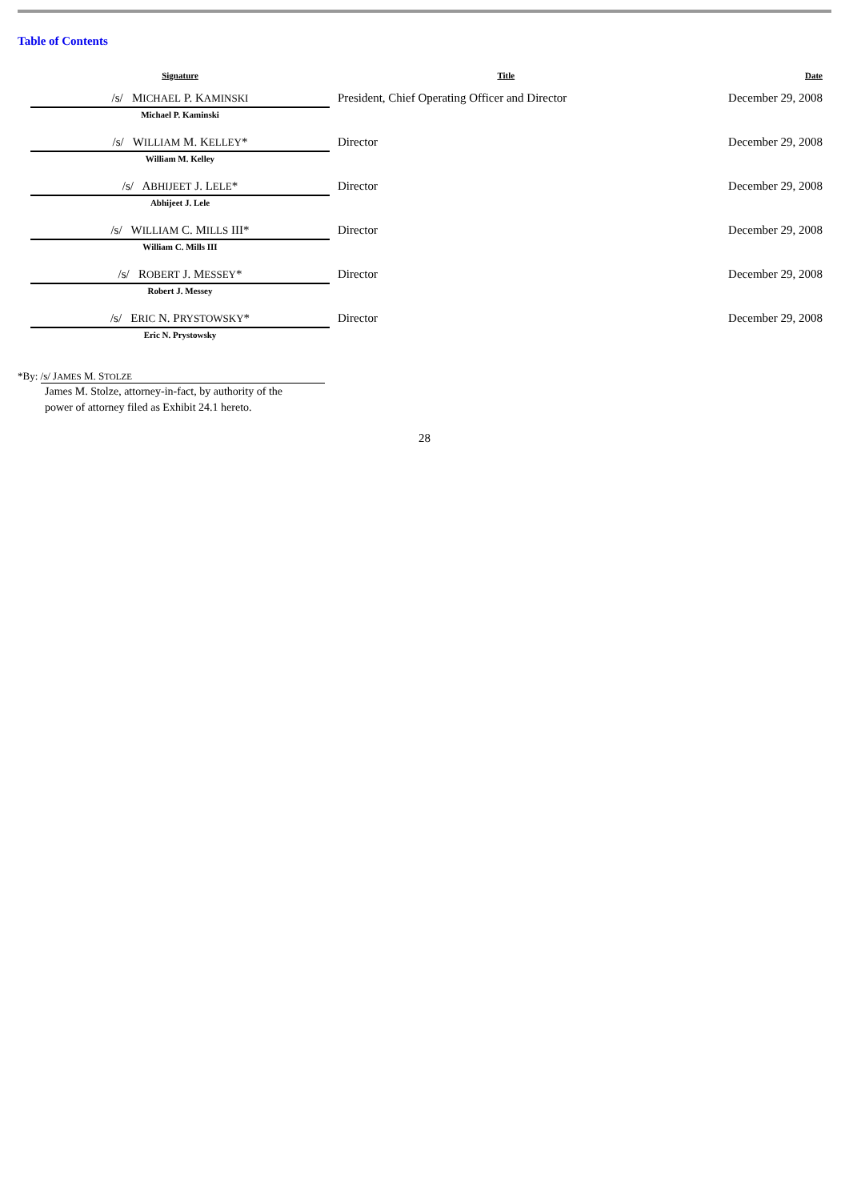Table of Contents
| Signature | Title | Date |
| --- | --- | --- |
| /s/ M ICHAEL P. K AMINSKI Michael P. Kaminski | President, Chief Operating Officer and Director | December 29, 2008 |
| /s/ W ILLIAM M. K ELLEY * William M. Kelley | Director | December 29, 2008 |
| /s/ A BHIJEET J. L ELE * Abhijeet J. Lele | Director | December 29, 2008 |
| /s/ W ILLIAM C. M ILLS III* William C. Mills III | Director | December 29, 2008 |
| /s/ R OBERT J. M ESSEY * Robert J. Messey | Director | December 29, 2008 |
| /s/ E RIC N. P RYSTOWSKY * Eric N. Prystowsky | Director | December 29, 2008 |
*By: /s/ JAMES M. STOLZE
James M. Stolze, attorney-in-fact, by authority of the
power of attorney filed as Exhibit 24.1 hereto.
28